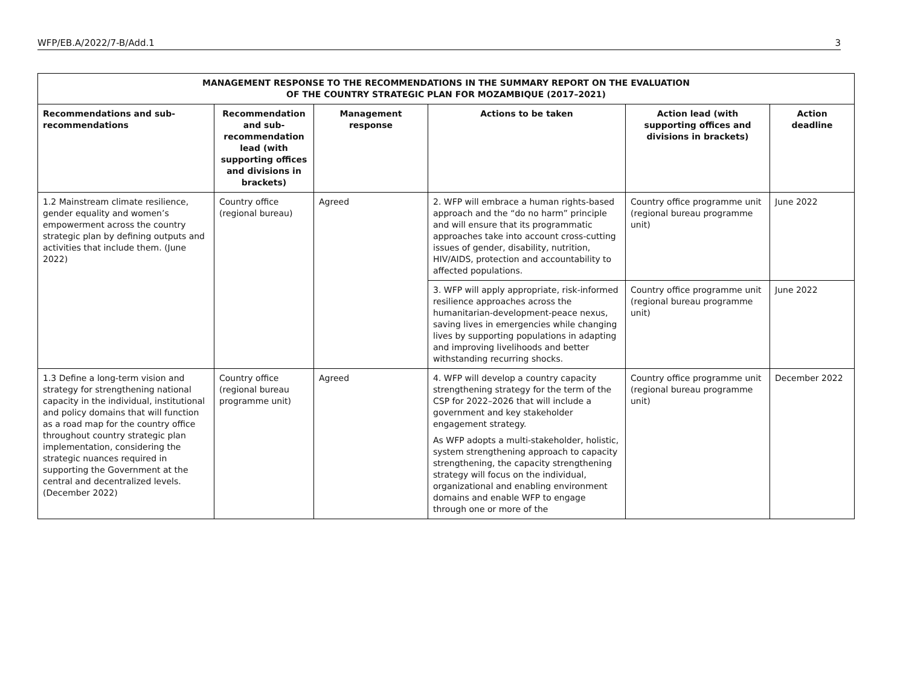WFP/EB.A/2022/7-B/Add.1 3
| MANAGEMENT RESPONSE TO THE RECOMMENDATIONS IN THE SUMMARY REPORT ON THE EVALUATION OF THE COUNTRY STRATEGIC PLAN FOR MOZAMBIQUE (2017–2021) | | | | | |
| --- | --- | --- | --- | --- | --- |
| Recommendations and sub-recommendations | Recommendation and sub-recommendation lead (with supporting offices and divisions in brackets) | Management response | Actions to be taken | Action lead (with supporting offices and divisions in brackets) | Action deadline |
| 1.2 Mainstream climate resilience, gender equality and women’s empowerment across the country strategic plan by defining outputs and activities that include them. (June 2022) | Country office (regional bureau) | Agreed | 2. WFP will embrace a human rights-based approach and the “do no harm” principle and will ensure that its programmatic approaches take into account cross-cutting issues of gender, disability, nutrition, HIV/AIDS, protection and accountability to affected populations. | Country office programme unit (regional bureau programme unit) | June 2022 |
| | | | 3. WFP will apply appropriate, risk-informed resilience approaches across the humanitarian-development-peace nexus, saving lives in emergencies while changing lives by supporting populations in adapting and improving livelihoods and better withstanding recurring shocks. | Country office programme unit (regional bureau programme unit) | June 2022 |
| 1.3 Define a long-term vision and strategy for strengthening national capacity in the individual, institutional and policy domains that will function as a road map for the country office throughout country strategic plan implementation, considering the strategic nuances required in supporting the Government at the central and decentralized levels. (December 2022) | Country office (regional bureau programme unit) | Agreed | 4. WFP will develop a country capacity strengthening strategy for the term of the CSP for 2022–2026 that will include a government and key stakeholder engagement strategy. As WFP adopts a multi-stakeholder, holistic, system strengthening approach to capacity strengthening, the capacity strengthening strategy will focus on the individual, organizational and enabling environment domains and enable WFP to engage through one or more of the | Country office programme unit (regional bureau programme unit) | December 2022 |